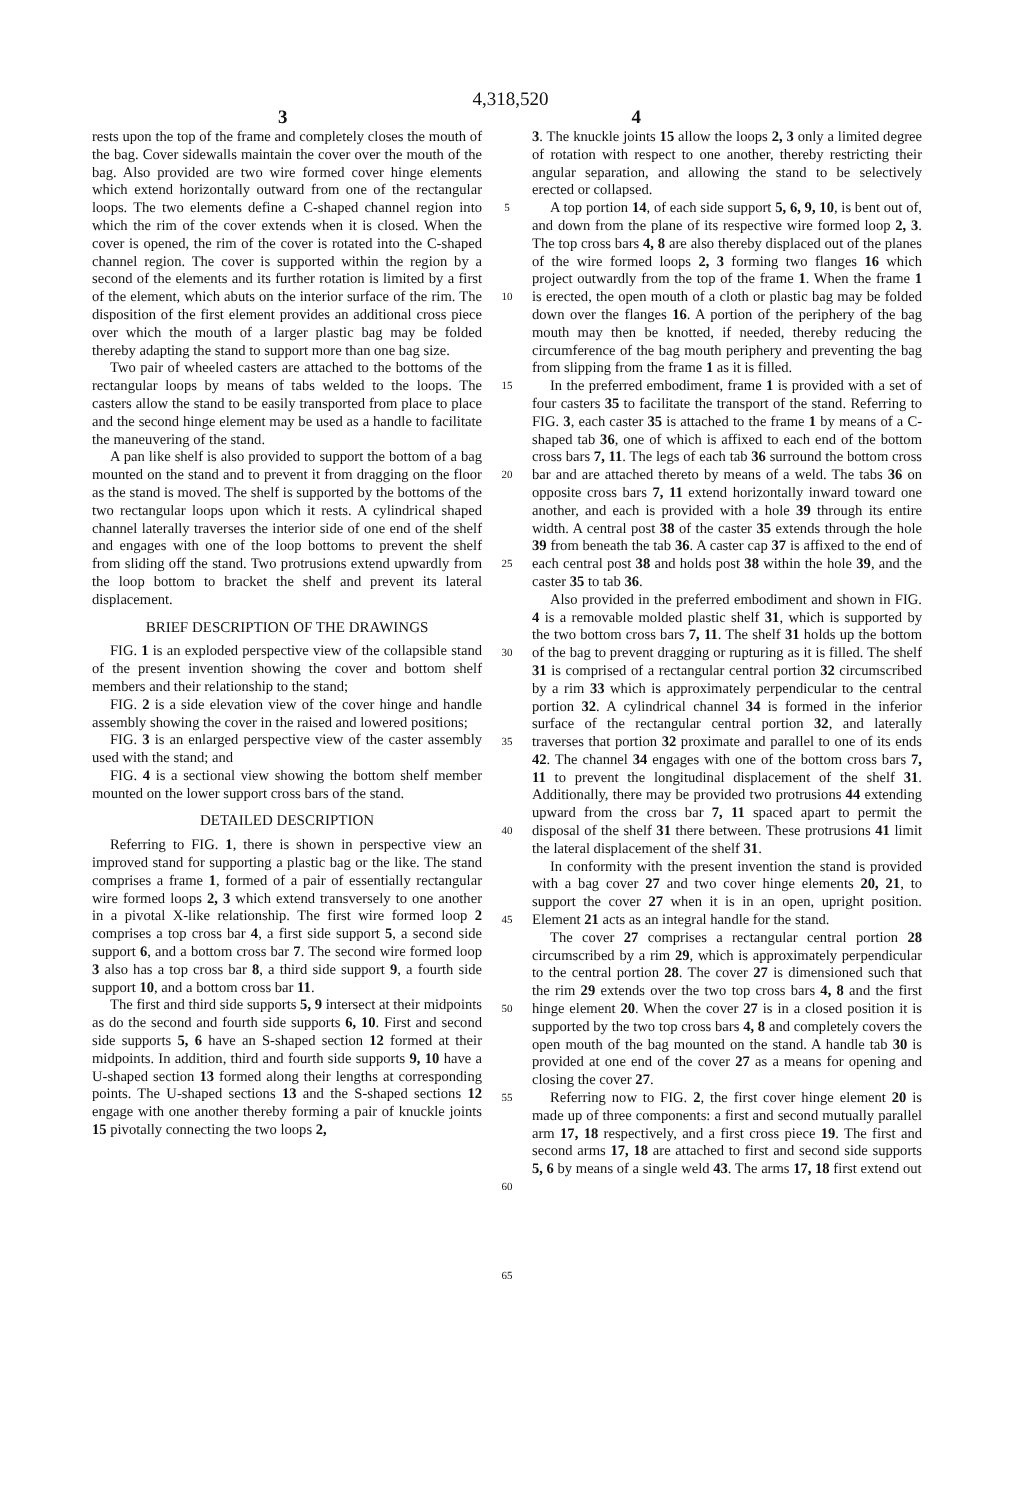4,318,520
3 4
rests upon the top of the frame and completely closes the mouth of the bag. Cover sidewalls maintain the cover over the mouth of the bag. Also provided are two wire formed cover hinge elements which extend horizontally outward from one of the rectangular loops. The two elements define a C-shaped channel region into which the rim of the cover extends when it is closed. When the cover is opened, the rim of the cover is rotated into the C-shaped channel region. The cover is supported within the region by a second of the elements and its further rotation is limited by a first of the element, which abuts on the interior surface of the rim. The disposition of the first element provides an additional cross piece over which the mouth of a larger plastic bag may be folded thereby adapting the stand to support more than one bag size.
Two pair of wheeled casters are attached to the bottoms of the rectangular loops by means of tabs welded to the loops. The casters allow the stand to be easily transported from place to place and the second hinge element may be used as a handle to facilitate the maneuvering of the stand.
A pan like shelf is also provided to support the bottom of a bag mounted on the stand and to prevent it from dragging on the floor as the stand is moved. The shelf is supported by the bottoms of the two rectangular loops upon which it rests. A cylindrical shaped channel laterally traverses the interior side of one end of the shelf and engages with one of the loop bottoms to prevent the shelf from sliding off the stand. Two protrusions extend upwardly from the loop bottom to bracket the shelf and prevent its lateral displacement.
BRIEF DESCRIPTION OF THE DRAWINGS
FIG. 1 is an exploded perspective view of the collapsible stand of the present invention showing the cover and bottom shelf members and their relationship to the stand;
FIG. 2 is a side elevation view of the cover hinge and handle assembly showing the cover in the raised and lowered positions;
FIG. 3 is an enlarged perspective view of the caster assembly used with the stand; and
FIG. 4 is a sectional view showing the bottom shelf member mounted on the lower support cross bars of the stand.
DETAILED DESCRIPTION
Referring to FIG. 1, there is shown in perspective view an improved stand for supporting a plastic bag or the like. The stand comprises a frame 1, formed of a pair of essentially rectangular wire formed loops 2, 3 which extend transversely to one another in a pivotal X-like relationship. The first wire formed loop 2 comprises a top cross bar 4, a first side support 5, a second side support 6, and a bottom cross bar 7. The second wire formed loop 3 also has a top cross bar 8, a third side support 9, a fourth side support 10, and a bottom cross bar 11.
The first and third side supports 5, 9 intersect at their midpoints as do the second and fourth side supports 6, 10. First and second side supports 5, 6 have an S-shaped section 12 formed at their midpoints. In addition, third and fourth side supports 9, 10 have a U-shaped section 13 formed along their lengths at corresponding points. The U-shaped sections 13 and the S-shaped sections 12 engage with one another thereby forming a pair of knuckle joints 15 pivotally connecting the two loops 2,
5
10
15
20
25
30
35
40
45
50
55
60
65
3. The knuckle joints 15 allow the loops 2, 3 only a limited degree of rotation with respect to one another, thereby restricting their angular separation, and allowing the stand to be selectively erected or collapsed.
A top portion 14, of each side support 5, 6, 9, 10, is bent out of, and down from the plane of its respective wire formed loop 2, 3. The top cross bars 4, 8 are also thereby displaced out of the planes of the wire formed loops 2, 3 forming two flanges 16 which project outwardly from the top of the frame 1. When the frame 1 is erected, the open mouth of a cloth or plastic bag may be folded down over the flanges 16. A portion of the periphery of the bag mouth may then be knotted, if needed, thereby reducing the circumference of the bag mouth periphery and preventing the bag from slipping from the frame 1 as it is filled.
In the preferred embodiment, frame 1 is provided with a set of four casters 35 to facilitate the transport of the stand. Referring to FIG. 3, each caster 35 is attached to the frame 1 by means of a C-shaped tab 36, one of which is affixed to each end of the bottom cross bars 7, 11. The legs of each tab 36 surround the bottom cross bar and are attached thereto by means of a weld. The tabs 36 on opposite cross bars 7, 11 extend horizontally inward toward one another, and each is provided with a hole 39 through its entire width. A central post 38 of the caster 35 extends through the hole 39 from beneath the tab 36. A caster cap 37 is affixed to the end of each central post 38 and holds post 38 within the hole 39, and the caster 35 to tab 36.
Also provided in the preferred embodiment and shown in FIG. 4 is a removable molded plastic shelf 31, which is supported by the two bottom cross bars 7, 11. The shelf 31 holds up the bottom of the bag to prevent dragging or rupturing as it is filled. The shelf 31 is comprised of a rectangular central portion 32 circumscribed by a rim 33 which is approximately perpendicular to the central portion 32. A cylindrical channel 34 is formed in the inferior surface of the rectangular central portion 32, and laterally traverses that portion 32 proximate and parallel to one of its ends 42. The channel 34 engages with one of the bottom cross bars 7, 11 to prevent the longitudinal displacement of the shelf 31. Additionally, there may be provided two protrusions 44 extending upward from the cross bar 7, 11 spaced apart to permit the disposal of the shelf 31 there between. These protrusions 41 limit the lateral displacement of the shelf 31.
In conformity with the present invention the stand is provided with a bag cover 27 and two cover hinge elements 20, 21, to support the cover 27 when it is in an open, upright position. Element 21 acts as an integral handle for the stand.
The cover 27 comprises a rectangular central portion 28 circumscribed by a rim 29, which is approximately perpendicular to the central portion 28. The cover 27 is dimensioned such that the rim 29 extends over the two top cross bars 4, 8 and the first hinge element 20. When the cover 27 is in a closed position it is supported by the two top cross bars 4, 8 and completely covers the open mouth of the bag mounted on the stand. A handle tab 30 is provided at one end of the cover 27 as a means for opening and closing the cover 27.
Referring now to FIG. 2, the first cover hinge element 20 is made up of three components: a first and second mutually parallel arm 17, 18 respectively, and a first cross piece 19. The first and second arms 17, 18 are attached to first and second side supports 5, 6 by means of a single weld 43. The arms 17, 18 first extend out